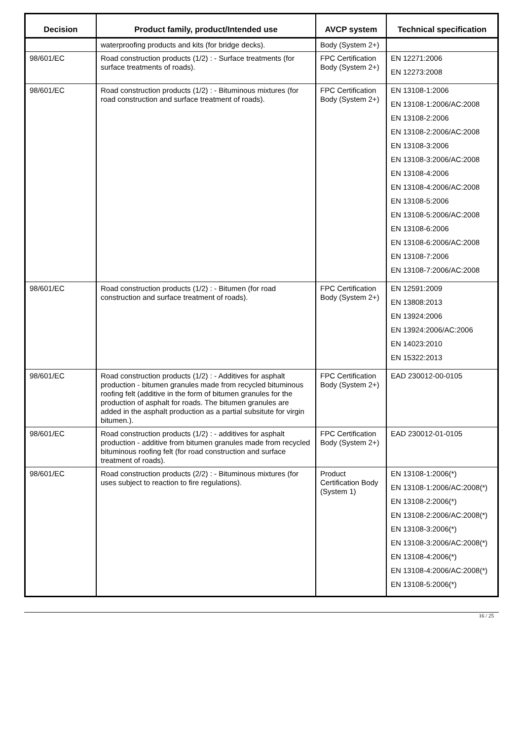| Decision | Product family, product/Intended use | AVCP system | Technical specification |
| --- | --- | --- | --- |
| | waterproofing products and kits (for bridge decks). | Body (System 2+) | |
| 98/601/EC | Road construction products (1/2) : - Surface treatments (for surface treatments of roads). | FPC Certification Body (System 2+) | EN 12271:2006 EN 12273:2008 |
| 98/601/EC | Road construction products (1/2) : - Bituminous mixtures (for road construction and surface treatment of roads). | FPC Certification Body (System 2+) | EN 13108-1:2006 EN 13108-1:2006/AC:2008 EN 13108-2:2006 EN 13108-2:2006/AC:2008 EN 13108-3:2006 EN 13108-3:2006/AC:2008 EN 13108-4:2006 EN 13108-4:2006/AC:2008 EN 13108-5:2006 EN 13108-5:2006/AC:2008 EN 13108-6:2006 EN 13108-6:2006/AC:2008 EN 13108-7:2006 EN 13108-7:2006/AC:2008 |
| 98/601/EC | Road construction products (1/2) : - Bitumen (for road construction and surface treatment of roads). | FPC Certification Body (System 2+) | EN 12591:2009 EN 13808:2013 EN 13924:2006 EN 13924:2006/AC:2006 EN 14023:2010 EN 15322:2013 |
| 98/601/EC | Road construction products (1/2) : - Additives for asphalt production - bitumen granules made from recycled bituminous roofing felt (additive in the form of bitumen granules for the production of asphalt for roads. The bitumen granules are added in the asphalt production as a partial subsitute for virgin bitumen.). | FPC Certification Body (System 2+) | EAD 230012-00-0105 |
| 98/601/EC | Road construction products (1/2) : - additives for asphalt production - additive from bitumen granules made from recycled bituminous roofing felt (for road construction and surface treatment of roads). | FPC Certification Body (System 2+) | EAD 230012-01-0105 |
| 98/601/EC | Road construction products (2/2) : - Bituminous mixtures (for uses subject to reaction to fire regulations). | Product Certification Body (System 1) | EN 13108-1:2006(*) EN 13108-1:2006/AC:2008(*) EN 13108-2:2006(*) EN 13108-2:2006/AC:2008(*) EN 13108-3:2006(*) EN 13108-3:2006/AC:2008(*) EN 13108-4:2006(*) EN 13108-4:2006/AC:2008(*) EN 13108-5:2006(*) |
16 / 25